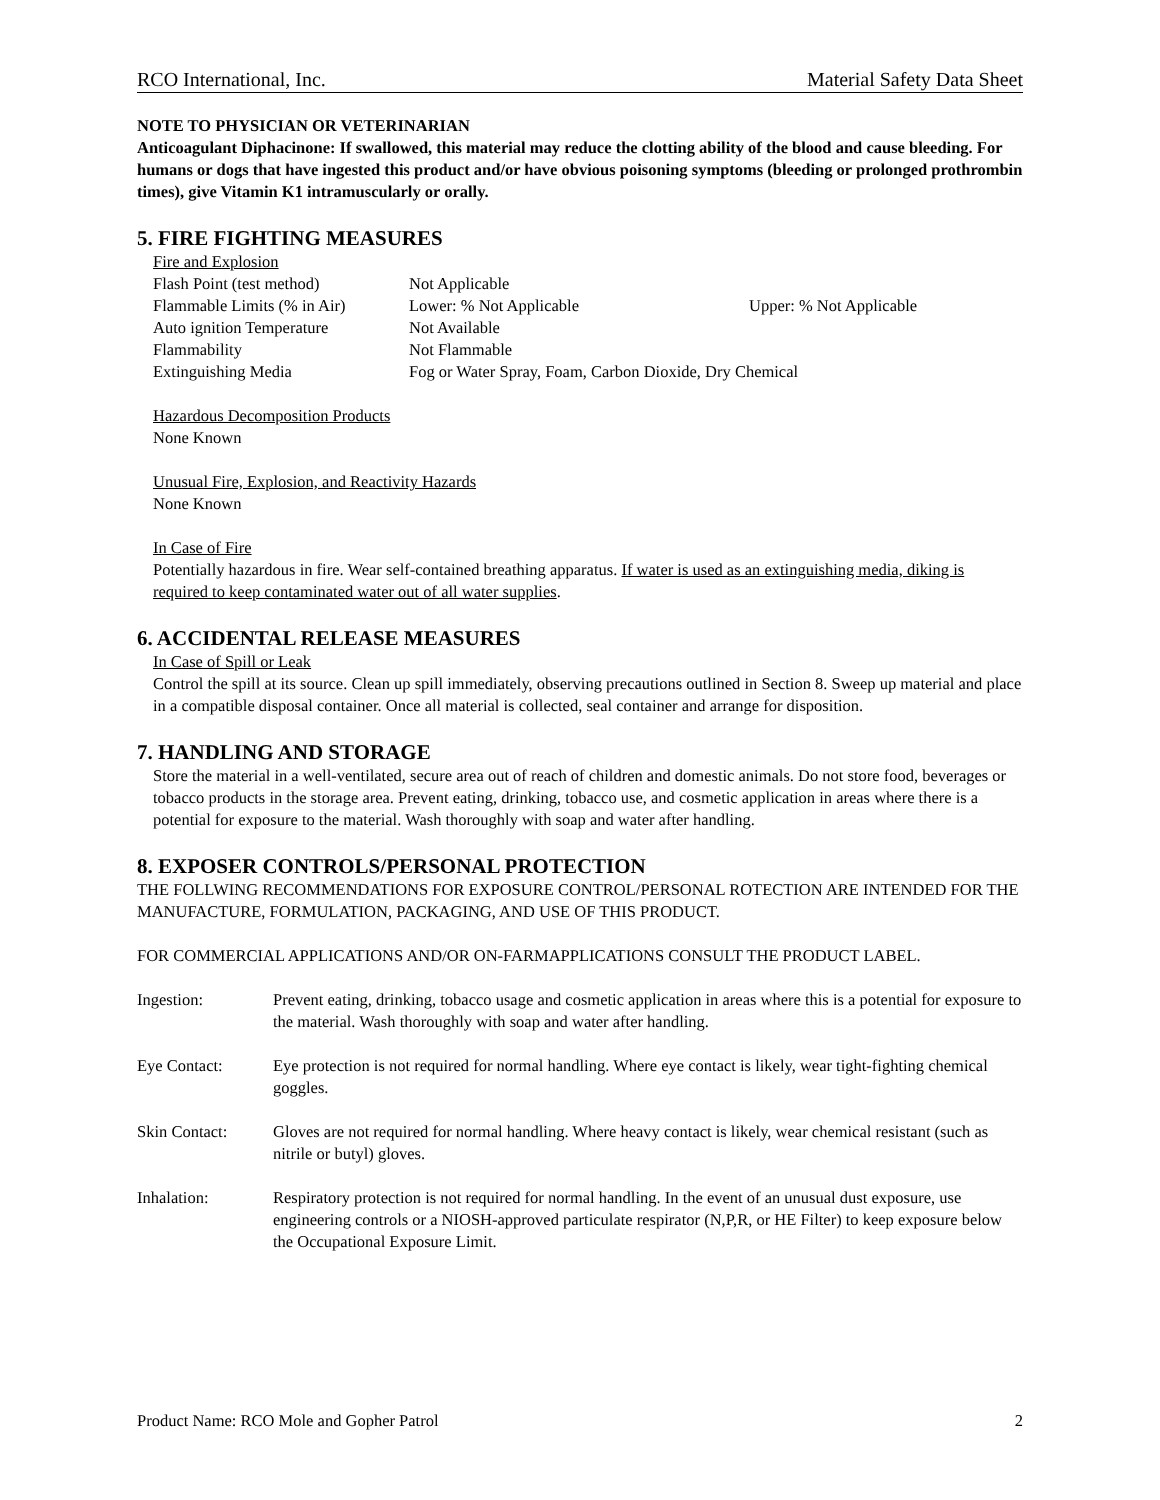RCO International, Inc. Material Safety Data Sheet
NOTE TO PHYSICIAN OR VETERINARIAN
Anticoagulant Diphacinone: If swallowed, this material may reduce the clotting ability of the blood and cause bleeding. For humans or dogs that have ingested this product and/or have obvious poisoning symptoms (bleeding or prolonged prothrombin times), give Vitamin K1 intramuscularly or orally.
5. FIRE FIGHTING MEASURES
Fire and Explosion
| Flash Point (test method) | Not Applicable | |
| Flammable Limits (% in Air) | Lower: % Not Applicable | Upper: % Not Applicable |
| Auto ignition Temperature | Not Available | |
| Flammability | Not Flammable | |
| Extinguishing Media | Fog or Water Spray, Foam, Carbon Dioxide, Dry Chemical | |
Hazardous Decomposition Products
None Known
Unusual Fire, Explosion, and Reactivity Hazards
None Known
In Case of Fire
Potentially hazardous in fire. Wear self-contained breathing apparatus. If water is used as an extinguishing media, diking is required to keep contaminated water out of all water supplies.
6. ACCIDENTAL RELEASE MEASURES
In Case of Spill or Leak
Control the spill at its source. Clean up spill immediately, observing precautions outlined in Section 8. Sweep up material and place in a compatible disposal container. Once all material is collected, seal container and arrange for disposition.
7. HANDLING AND STORAGE
Store the material in a well-ventilated, secure area out of reach of children and domestic animals. Do not store food, beverages or tobacco products in the storage area. Prevent eating, drinking, tobacco use, and cosmetic application in areas where there is a potential for exposure to the material. Wash thoroughly with soap and water after handling.
8. EXPOSER CONTROLS/PERSONAL PROTECTION
THE FOLLWING RECOMMENDATIONS FOR EXPOSURE CONTROL/PERSONAL ROTECTION ARE INTENDED FOR THE MANUFACTURE, FORMULATION, PACKAGING, AND USE OF THIS PRODUCT.
FOR COMMERCIAL APPLICATIONS AND/OR ON-FARMAPPLICATIONS CONSULT THE PRODUCT LABEL.
| Ingestion: | Prevent eating, drinking, tobacco usage and cosmetic application in areas where this is a potential for exposure to the material. Wash thoroughly with soap and water after handling. |
| Eye Contact: | Eye protection is not required for normal handling. Where eye contact is likely, wear tight-fighting chemical goggles. |
| Skin Contact: | Gloves are not required for normal handling. Where heavy contact is likely, wear chemical resistant (such as nitrile or butyl) gloves. |
| Inhalation: | Respiratory protection is not required for normal handling. In the event of an unusual dust exposure, use engineering controls or a NIOSH-approved particulate respirator (N,P,R, or HE Filter) to keep exposure below the Occupational Exposure Limit. |
Product Name: RCO Mole and Gopher Patrol 2